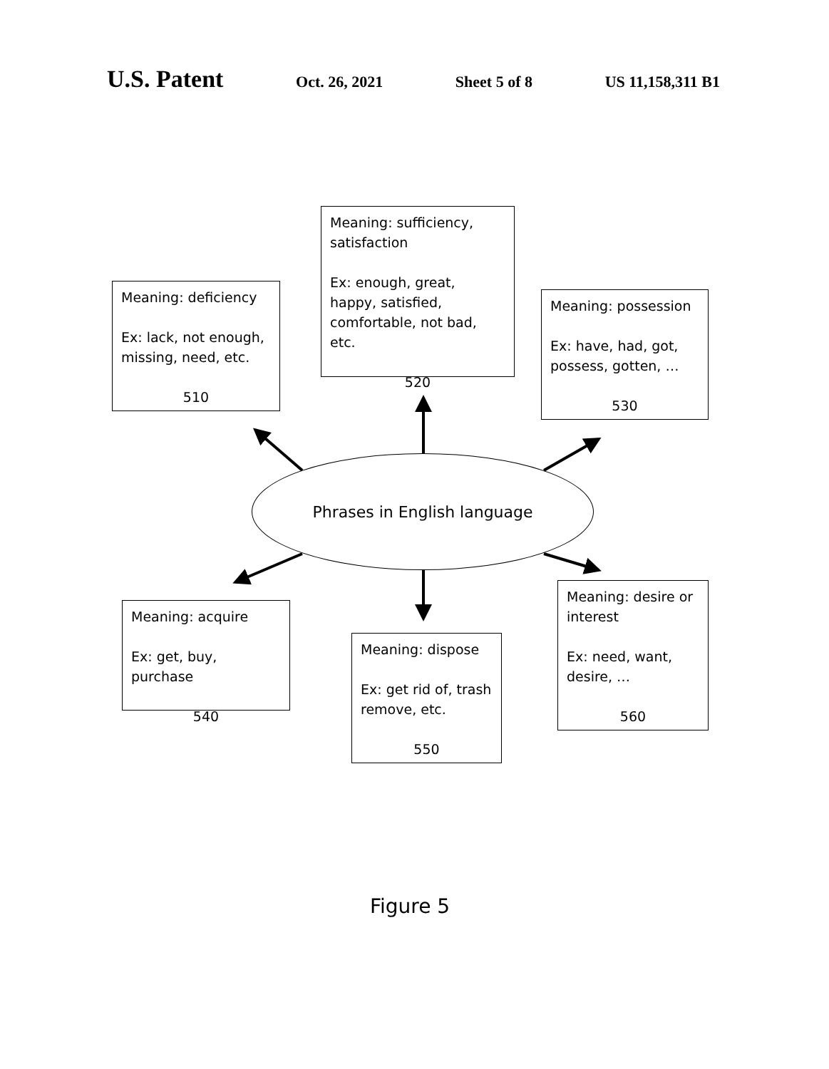U.S. Patent Oct. 26, 2021 Sheet 5 of 8 US 11,158,311 B1
Meaning: deficiency
Ex: lack, not enough, missing, need, etc.
510
Meaning: sufficiency, satisfaction
Ex: enough, great, happy, satisfied, comfortable, not bad, etc.
520
Meaning: possession
Ex: have, had, got, possess, gotten, …
530
Phrases in English language
Meaning: acquire
Ex: get, buy, purchase
540
Meaning: dispose
Ex: get rid of, trash remove, etc.
550
Meaning: desire or interest
Ex: need, want, desire, …
560
Figure 5